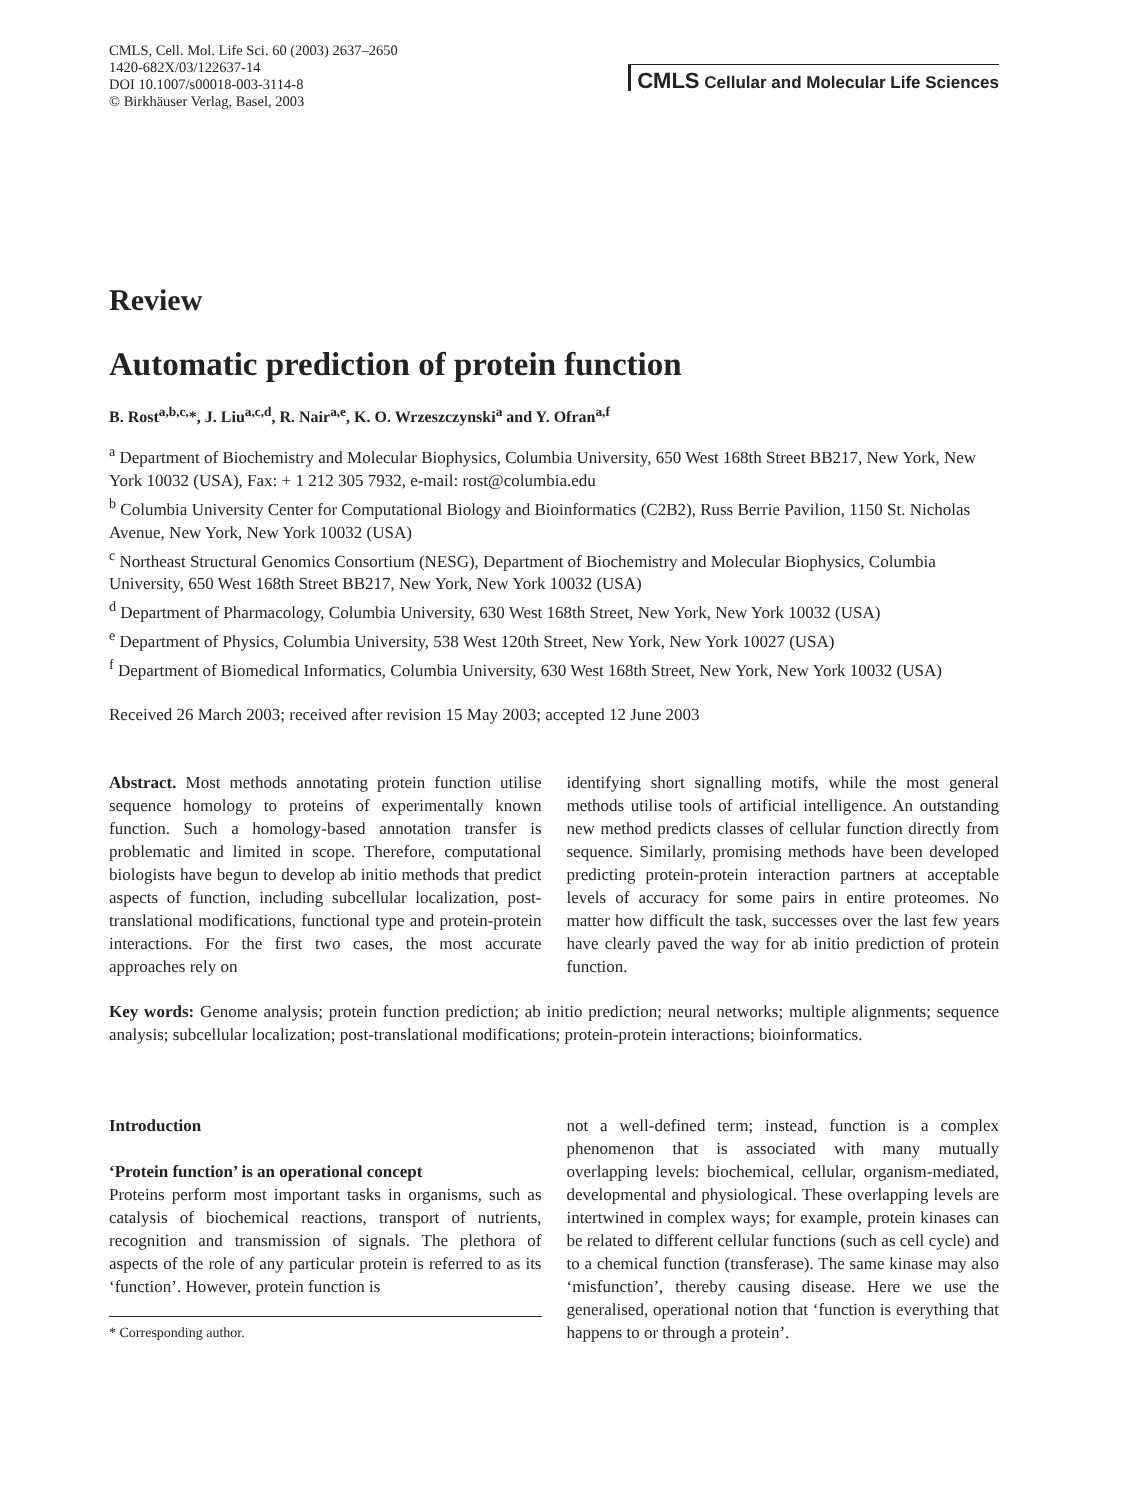CMLS, Cell. Mol. Life Sci. 60 (2003) 2637–2650
1420-682X/03/122637-14
DOI 10.1007/s00018-003-3114-8
© Birkhäuser Verlag, Basel, 2003
CMLS Cellular and Molecular Life Sciences
Review
Automatic prediction of protein function
B. Rost<sup>a,b,c,</sup>*, J. Liu<sup>a,c,d</sup>, R. Nair<sup>a,e</sup>, K. O. Wrzeszczynski<sup>a</sup> and Y. Ofran<sup>a,f</sup>
<sup>a</sup> Department of Biochemistry and Molecular Biophysics, Columbia University, 650 West 168th Street BB217, New York, New York 10032 (USA), Fax: + 1 212 305 7932, e-mail: rost@columbia.edu
<sup>b</sup> Columbia University Center for Computational Biology and Bioinformatics (C2B2), Russ Berrie Pavilion, 1150 St. Nicholas Avenue, New York, New York 10032 (USA)
<sup>c</sup> Northeast Structural Genomics Consortium (NESG), Department of Biochemistry and Molecular Biophysics, Columbia University, 650 West 168th Street BB217, New York, New York 10032 (USA)
<sup>d</sup> Department of Pharmacology, Columbia University, 630 West 168th Street, New York, New York 10032 (USA)
<sup>e</sup> Department of Physics, Columbia University, 538 West 120th Street, New York, New York 10027 (USA)
<sup>f</sup> Department of Biomedical Informatics, Columbia University, 630 West 168th Street, New York, New York 10032 (USA)
Received 26 March 2003; received after revision 15 May 2003; accepted 12 June 2003
Abstract. Most methods annotating protein function utilise sequence homology to proteins of experimentally known function. Such a homology-based annotation transfer is problematic and limited in scope. Therefore, computational biologists have begun to develop ab initio methods that predict aspects of function, including subcellular localization, post-translational modifications, functional type and protein-protein interactions. For the first two cases, the most accurate approaches rely on
identifying short signalling motifs, while the most general methods utilise tools of artificial intelligence. An outstanding new method predicts classes of cellular function directly from sequence. Similarly, promising methods have been developed predicting protein-protein interaction partners at acceptable levels of accuracy for some pairs in entire proteomes. No matter how difficult the task, successes over the last few years have clearly paved the way for ab initio prediction of protein function.
Key words: Genome analysis; protein function prediction; ab initio prediction; neural networks; multiple alignments; sequence analysis; subcellular localization; post-translational modifications; protein-protein interactions; bioinformatics.
Introduction
‘Protein function’ is an operational concept
Proteins perform most important tasks in organisms, such as catalysis of biochemical reactions, transport of nutrients, recognition and transmission of signals. The plethora of aspects of the role of any particular protein is referred to as its ‘function’. However, protein function is
* Corresponding author.
not a well-defined term; instead, function is a complex phenomenon that is associated with many mutually overlapping levels: biochemical, cellular, organism-mediated, developmental and physiological. These overlapping levels are intertwined in complex ways; for example, protein kinases can be related to different cellular functions (such as cell cycle) and to a chemical function (transferase). The same kinase may also ‘misfunction’, thereby causing disease. Here we use the generalised, operational notion that ‘function is everything that happens to or through a protein’.